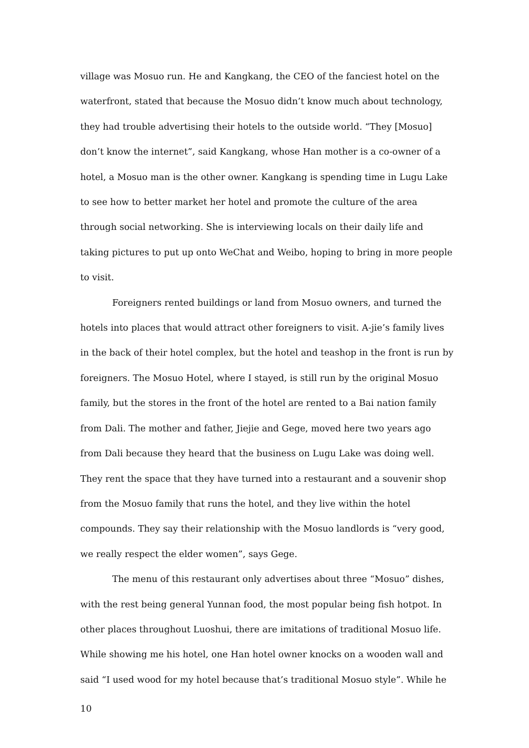village was Mosuo run. He and Kangkang, the CEO of the fanciest hotel on the waterfront, stated that because the Mosuo didn’t know much about technology, they had trouble advertising their hotels to the outside world. “They [Mosuo] don’t know the internet”, said Kangkang, whose Han mother is a co-owner of a hotel, a Mosuo man is the other owner. Kangkang is spending time in Lugu Lake to see how to better market her hotel and promote the culture of the area through social networking. She is interviewing locals on their daily life and taking pictures to put up onto WeChat and Weibo, hoping to bring in more people to visit.
Foreigners rented buildings or land from Mosuo owners, and turned the hotels into places that would attract other foreigners to visit. A-jie’s family lives in the back of their hotel complex, but the hotel and teashop in the front is run by foreigners. The Mosuo Hotel, where I stayed, is still run by the original Mosuo family, but the stores in the front of the hotel are rented to a Bai nation family from Dali. The mother and father, Jiejie and Gege, moved here two years ago from Dali because they heard that the business on Lugu Lake was doing well. They rent the space that they have turned into a restaurant and a souvenir shop from the Mosuo family that runs the hotel, and they live within the hotel compounds. They say their relationship with the Mosuo landlords is “very good, we really respect the elder women”, says Gege.
The menu of this restaurant only advertises about three “Mosuo” dishes, with the rest being general Yunnan food, the most popular being fish hotpot. In other places throughout Luoshui, there are imitations of traditional Mosuo life. While showing me his hotel, one Han hotel owner knocks on a wooden wall and said “I used wood for my hotel because that’s traditional Mosuo style”. While he
10